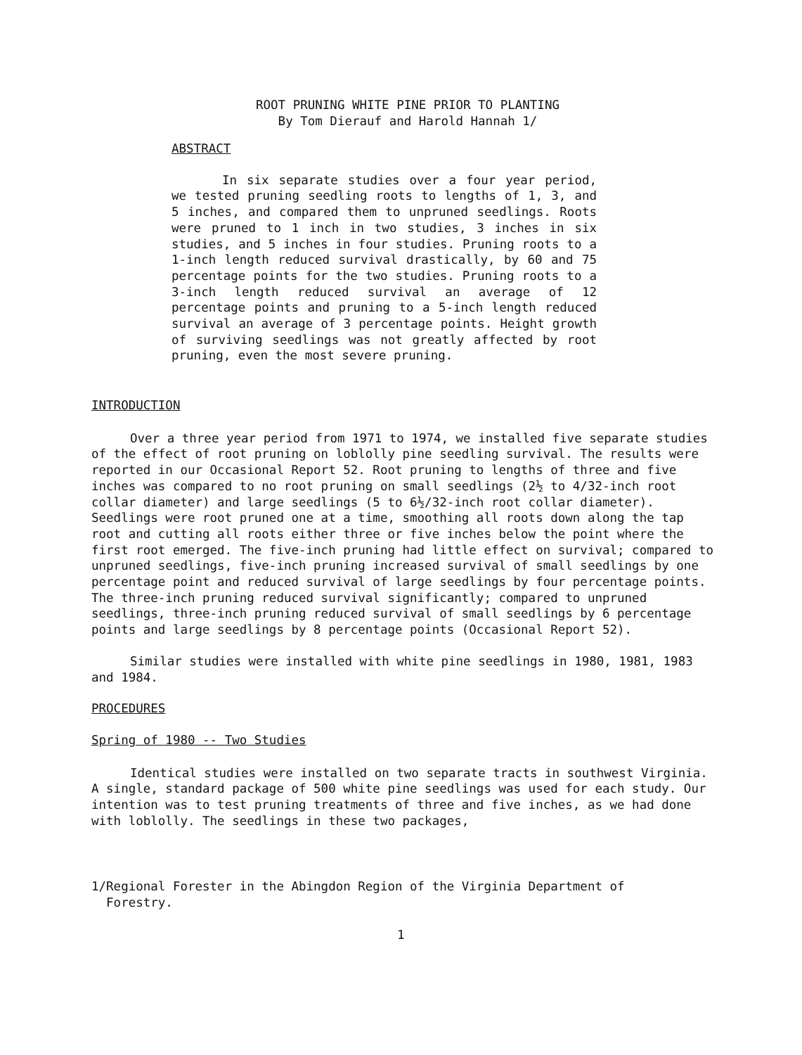ROOT PRUNING WHITE PINE PRIOR TO PLANTING
By Tom Dierauf and Harold Hannah 1/
ABSTRACT
In six separate studies over a four year period, we tested pruning seedling roots to lengths of 1, 3, and 5 inches, and compared them to unpruned seedlings. Roots were pruned to 1 inch in two studies, 3 inches in six studies, and 5 inches in four studies. Pruning roots to a 1-inch length reduced survival drastically, by 60 and 75 percentage points for the two studies. Pruning roots to a 3-inch length reduced survival an average of 12 percentage points and pruning to a 5-inch length reduced survival an average of 3 percentage points. Height growth of surviving seedlings was not greatly affected by root pruning, even the most severe pruning.
INTRODUCTION
Over a three year period from 1971 to 1974, we installed five separate studies of the effect of root pruning on loblolly pine seedling survival. The results were reported in our Occasional Report 52. Root pruning to lengths of three and five inches was compared to no root pruning on small seedlings (2½ to 4/32-inch root collar diameter) and large seedlings (5 to 6½/32-inch root collar diameter). Seedlings were root pruned one at a time, smoothing all roots down along the tap root and cutting all roots either three or five inches below the point where the first root emerged. The five-inch pruning had little effect on survival; compared to unpruned seedlings, five-inch pruning increased survival of small seedlings by one percentage point and reduced survival of large seedlings by four percentage points. The three-inch pruning reduced survival significantly; compared to unpruned seedlings, three-inch pruning reduced survival of small seedlings by 6 percentage points and large seedlings by 8 percentage points (Occasional Report 52).
Similar studies were installed with white pine seedlings in 1980, 1981, 1983 and 1984.
PROCEDURES
Spring of 1980 -- Two Studies
Identical studies were installed on two separate tracts in southwest Virginia. A single, standard package of 500 white pine seedlings was used for each study. Our intention was to test pruning treatments of three and five inches, as we had done with loblolly. The seedlings in these two packages,
1/Regional Forester in the Abingdon Region of the Virginia Department of
Forestry.
1